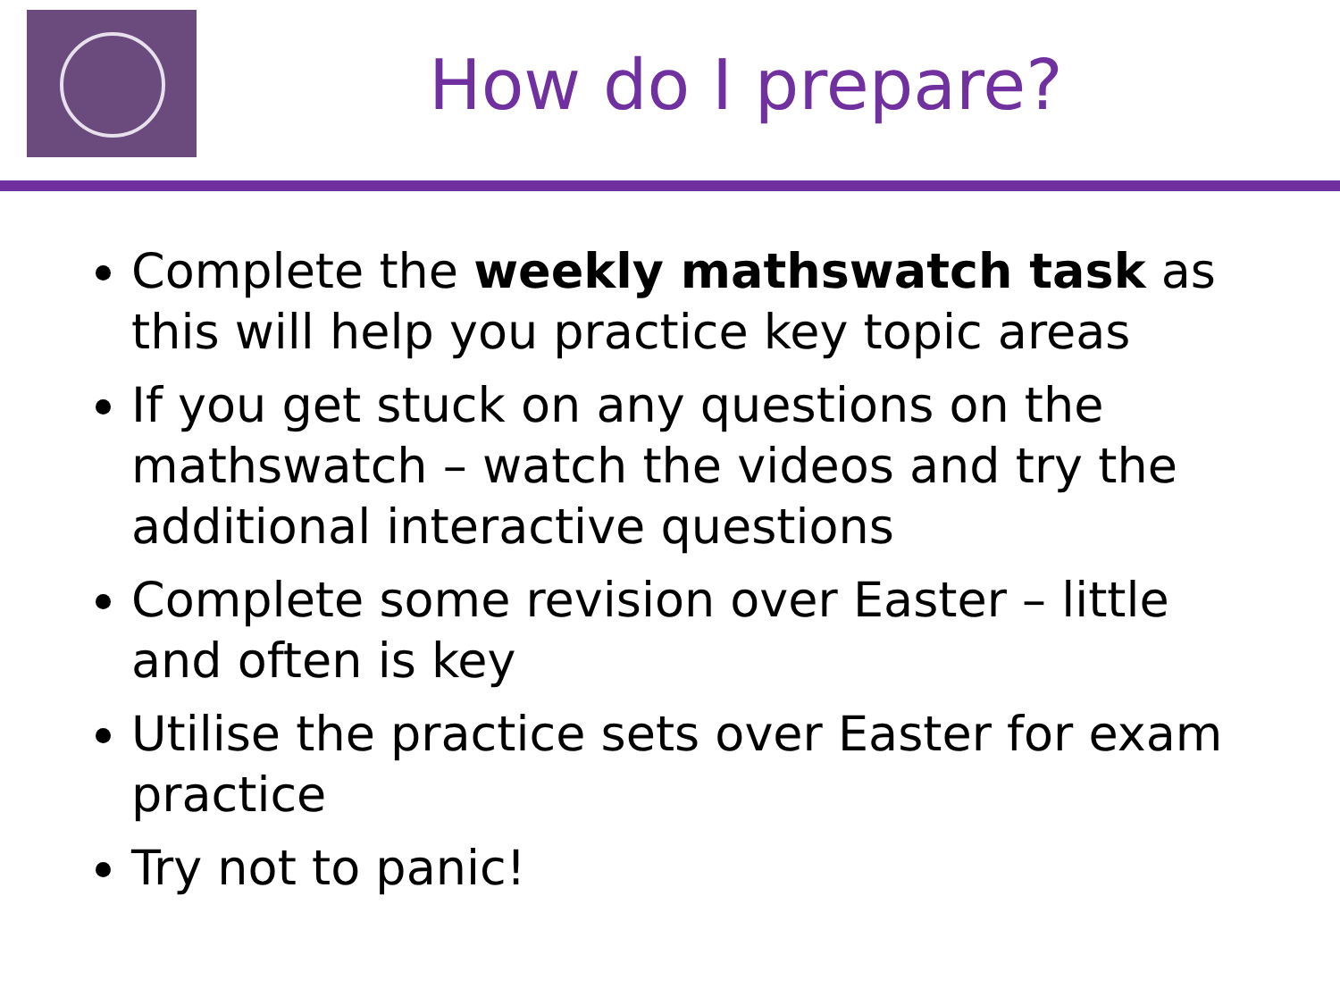How do I prepare?
Complete the weekly mathswatch task as this will help you practice key topic areas
If you get stuck on any questions on the mathswatch – watch the videos and try the additional interactive questions
Complete some revision over Easter – little and often is key
Utilise the practice sets over Easter for exam practice
Try not to panic!